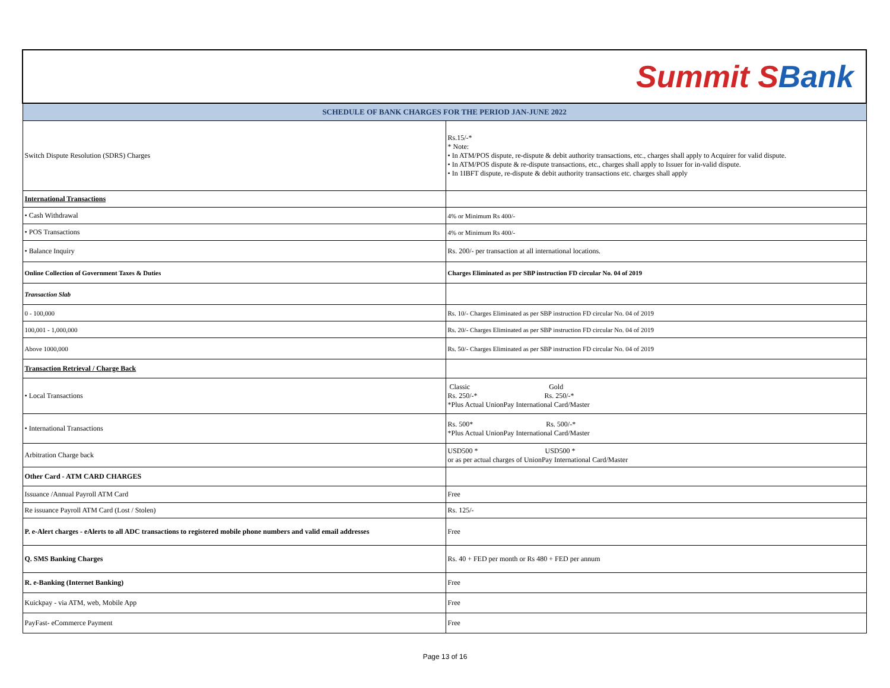| Summit S Bank | |
| SCHEDULE OF BANK CHARGES FOR THE PERIOD JAN-JUNE 2022 | |
| Switch Dispute Resolution (SDRS) Charges | Rs.15/-* * Note: • In ATM/POS dispute, re-dispute & debit authority transactions, etc., charges shall apply to Acquirer for valid dispute. • In ATM/POS dispute & re-dispute transactions, etc., charges shall apply to Issuer for in-valid dispute. • In 1IBFT dispute, re-dispute & debit authority transactions etc. charges shall apply |
| International Transactions | |
| • Cash Withdrawal | 4% or Minimum Rs 400/- |
| • POS Transactions | 4% or Minimum Rs 400/- |
| • Balance Inquiry | Rs. 200/- per transaction at all international locations. |
| Online Collection of Government Taxes & Duties | Charges Eliminated as per SBP instruction FD circular No. 04 of 2019 |
| Transaction Slab | |
| 0 - 100,000 | Rs. 10/- Charges Eliminated as per SBP instruction FD circular No. 04 of 2019 |
| 100,001 - 1,000,000 | Rs. 20/- Charges Eliminated as per SBP instruction FD circular No. 04 of 2019 |
| Above 1000,000 | Rs. 50/- Charges Eliminated as per SBP instruction FD circular No. 04 of 2019 |
| Transaction Retrieval / Charge Back | |
| • Local Transactions | Classic Gold Rs. 250/-* Rs. 250/-* *Plus Actual UnionPay International Card/Master |
| • International Transactions | Rs. 500* Rs. 500/-* *Plus Actual UnionPay International Card/Master |
| Arbitration Charge back | USD500 * USD500 * or as per actual charges of UnionPay International Card/Master |
| Other Card - ATM CARD CHARGES | |
| Issuance /Annual Payroll ATM Card | Free |
| Re issuance Payroll ATM Card (Lost / Stolen) | Rs. 125/- |
| P. e-Alert charges - eAlerts to all ADC transactions to registered mobile phone numbers and valid email addresses | Free |
| Q. SMS Banking Charges | Rs. 40 + FED per month or Rs 480 + FED per annum |
| R. e-Banking (Internet Banking) | Free |
| Kuickpay - via ATM, web, Mobile App | Free |
| PayFast- eCommerce Payment | Free |
Page 13 of 16